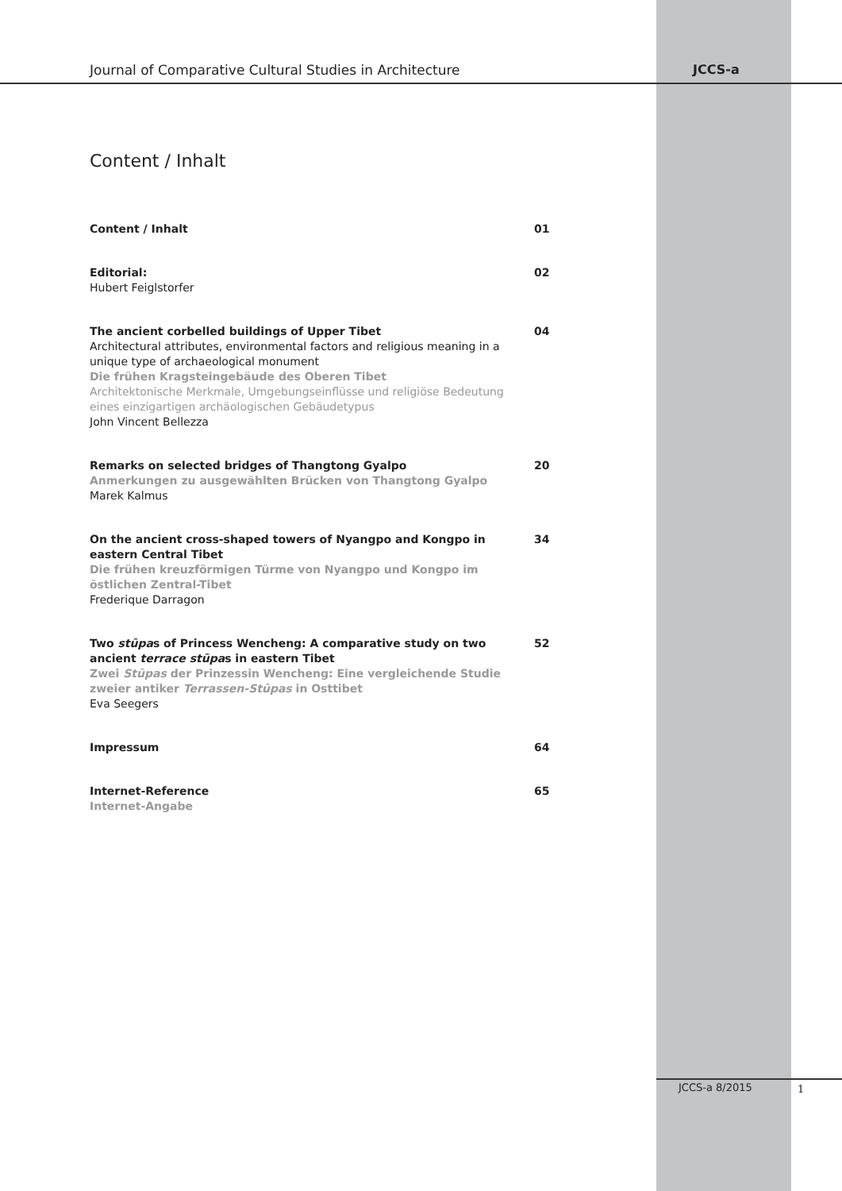Journal of Comparative Cultural Studies in Architecture JCCS-a
Content / Inhalt
Content / Inhalt 01
Editorial:
Hubert Feiglstorfer
02
The ancient corbelled buildings of Upper Tibet
Architectural attributes, environmental factors and religious meaning in a unique type of archaeological monument
Die frühen Kragsteingebäude des Oberen Tibet
Architektonische Merkmale, Umgebungseinflüsse und religiöse Bedeutung eines einzigartigen archäologischen Gebäudetypus
John Vincent Bellezza
04
Remarks on selected bridges of Thangtong Gyalpo
Anmerkungen zu ausgewählten Brücken von Thangtong Gyalpo
Marek Kalmus
20
On the ancient cross-shaped towers of Nyangpo and Kongpo in eastern Central Tibet
Die frühen kreuzförmigen Türme von Nyangpo und Kongpo im östlichen Zentral-Tibet
Frederique Darragon
34
Two stūpas of Princess Wencheng: A comparative study on two ancient terrace stūpas in eastern Tibet
Zwei Stūpas der Prinzessin Wencheng: Eine vergleichende Studie zweier antiker Terrassen-Stūpas in Osttibet
Eva Seegers
52
Impressum 64
Internet-Reference
Internet-Angabe
65
JCCS-a 8/2015 1